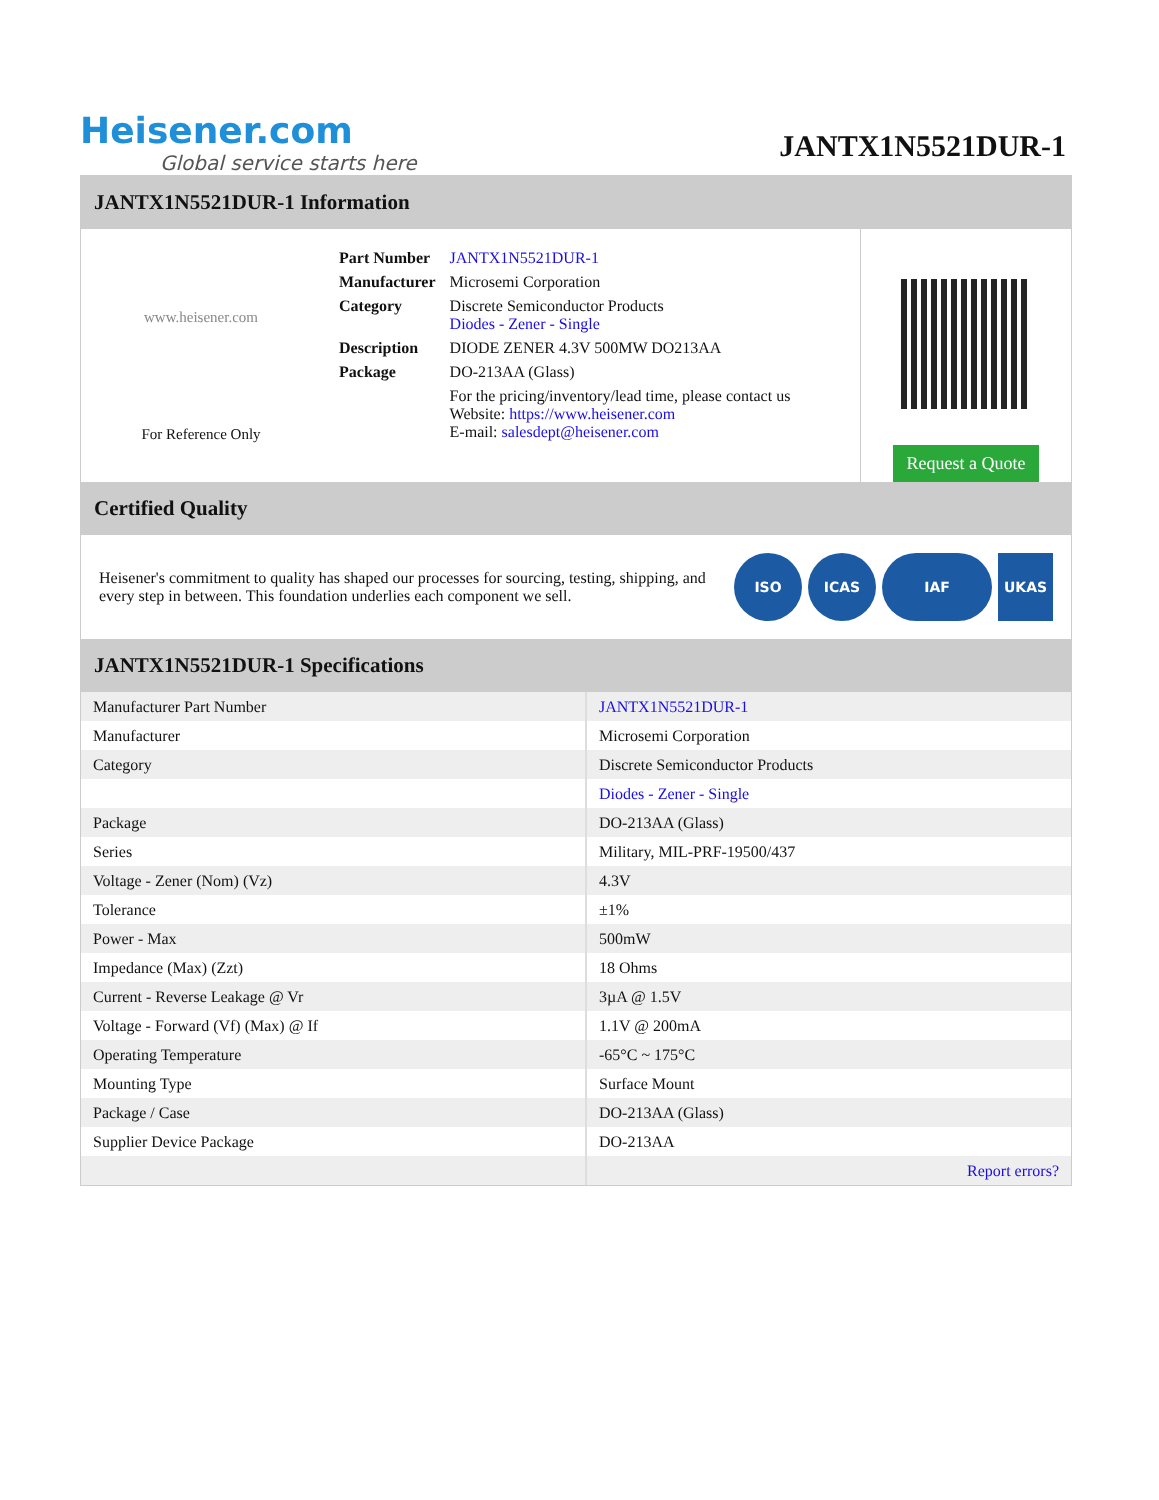Heisener.com
Global service starts here
JANTX1N5521DUR-1
JANTX1N5521DUR-1 Information
www.heisener.com
For Reference Only
| Part Number | JANTX1N5521DUR-1 |
| Manufacturer | Microsemi Corporation |
| Category | Discrete Semiconductor Products Diodes - Zener - Single |
| Description | DIODE ZENER 4.3V 500MW DO213AA |
| Package | DO-213AA (Glass) |
| | For the pricing/inventory/lead time, please contact us Website: https://www.heisener.com E-mail: salesdept@heisener.com |
Request a Quote
Certified Quality
Heisener's commitment to quality has shaped our processes for sourcing, testing, shipping, and every step in between. This foundation underlies each component we sell.
ISO ICAS IAF UKAS
JANTX1N5521DUR-1 Specifications
| Manufacturer Part Number | JANTX1N5521DUR-1 |
| Manufacturer | Microsemi Corporation |
| Category | Discrete Semiconductor Products |
| | Diodes - Zener - Single |
| Package | DO-213AA (Glass) |
| Series | Military, MIL-PRF-19500/437 |
| Voltage - Zener (Nom) (Vz) | 4.3V |
| Tolerance | ±1% |
| Power - Max | 500mW |
| Impedance (Max) (Zzt) | 18 Ohms |
| Current - Reverse Leakage @ Vr | 3µA @ 1.5V |
| Voltage - Forward (Vf) (Max) @ If | 1.1V @ 200mA |
| Operating Temperature | -65°C ~ 175°C |
| Mounting Type | Surface Mount |
| Package / Case | DO-213AA (Glass) |
| Supplier Device Package | DO-213AA |
| | Report errors? |